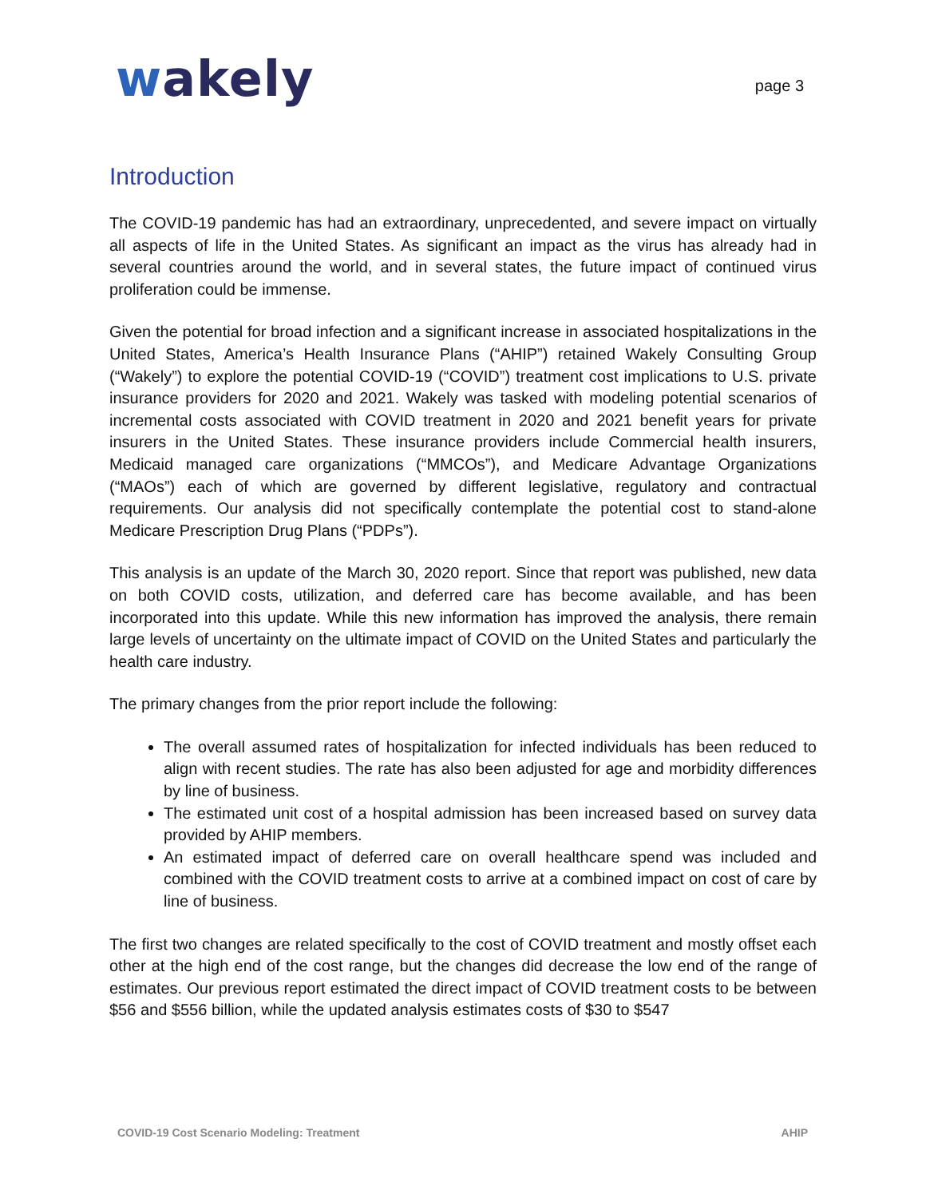wakely
page 3
Introduction
The COVID-19 pandemic has had an extraordinary, unprecedented, and severe impact on virtually all aspects of life in the United States. As significant an impact as the virus has already had in several countries around the world, and in several states, the future impact of continued virus proliferation could be immense.
Given the potential for broad infection and a significant increase in associated hospitalizations in the United States, America’s Health Insurance Plans (“AHIP”) retained Wakely Consulting Group (“Wakely”) to explore the potential COVID-19 (“COVID”) treatment cost implications to U.S. private insurance providers for 2020 and 2021. Wakely was tasked with modeling potential scenarios of incremental costs associated with COVID treatment in 2020 and 2021 benefit years for private insurers in the United States. These insurance providers include Commercial health insurers, Medicaid managed care organizations (“MMCOs”), and Medicare Advantage Organizations (“MAOs”) each of which are governed by different legislative, regulatory and contractual requirements. Our analysis did not specifically contemplate the potential cost to stand-alone Medicare Prescription Drug Plans (“PDPs”).
This analysis is an update of the March 30, 2020 report. Since that report was published, new data on both COVID costs, utilization, and deferred care has become available, and has been incorporated into this update. While this new information has improved the analysis, there remain large levels of uncertainty on the ultimate impact of COVID on the United States and particularly the health care industry.
The primary changes from the prior report include the following:
The overall assumed rates of hospitalization for infected individuals has been reduced to align with recent studies. The rate has also been adjusted for age and morbidity differences by line of business.
The estimated unit cost of a hospital admission has been increased based on survey data provided by AHIP members.
An estimated impact of deferred care on overall healthcare spend was included and combined with the COVID treatment costs to arrive at a combined impact on cost of care by line of business.
The first two changes are related specifically to the cost of COVID treatment and mostly offset each other at the high end of the cost range, but the changes did decrease the low end of the range of estimates. Our previous report estimated the direct impact of COVID treatment costs to be between $56 and $556 billion, while the updated analysis estimates costs of $30 to $547
COVID-19 Cost Scenario Modeling: Treatment AHIP